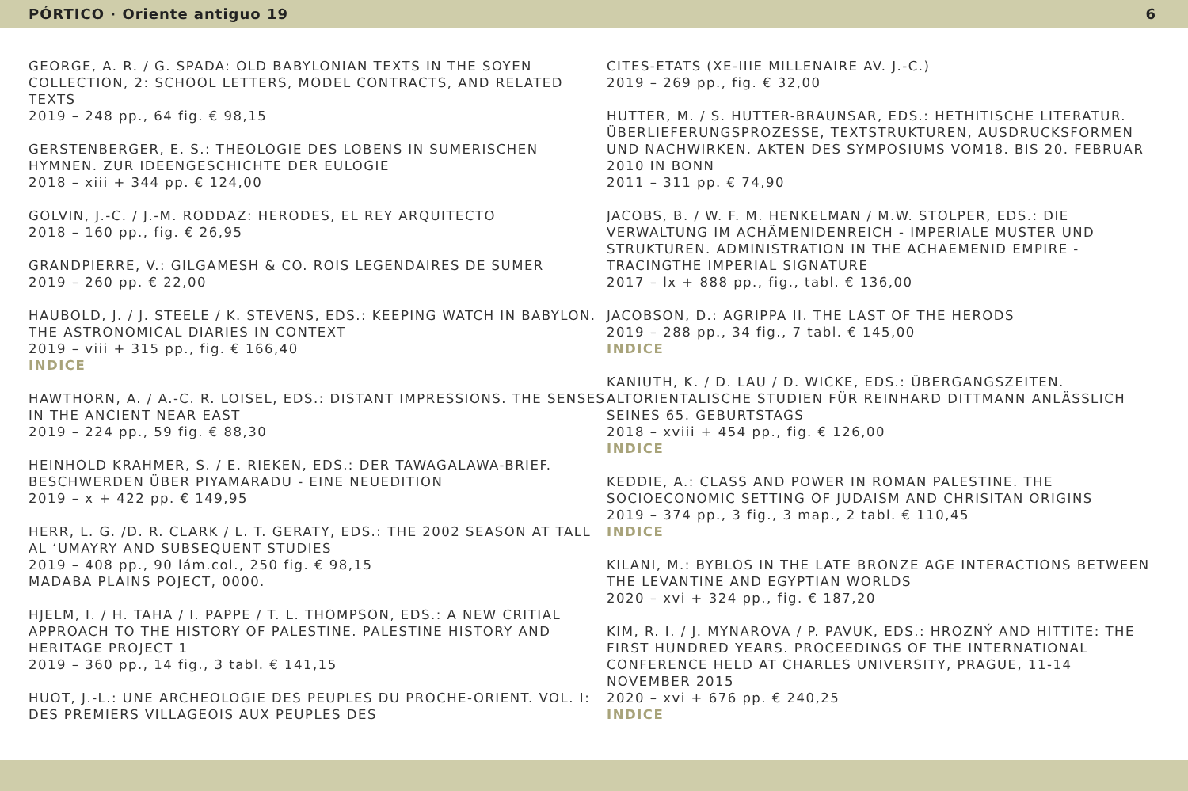PÓRTICO · Oriente antiguo 19 6
GEORGE, A. R. / G. SPADA: OLD BABYLONIAN TEXTS IN THE SOYEN COLLECTION, 2: SCHOOL LETTERS, MODEL CONTRACTS, AND RELATED TEXTS
2019 – 248 pp., 64 fig. € 98,15
GERSTENBERGER, E. S.: THEOLOGIE DES LOBENS IN SUMERISCHEN HYMNEN. ZUR IDEENGESCHICHTE DER EULOGIE
2018 – xiii + 344 pp. € 124,00
GOLVIN, J.-C. / J.-M. RODDAZ: HERODES, EL REY ARQUITECTO
2018 – 160 pp., fig. € 26,95
GRANDPIERRE, V.: GILGAMESH & CO. ROIS LEGENDAIRES DE SUMER
2019 – 260 pp. € 22,00
HAUBOLD, J. / J. STEELE / K. STEVENS, EDS.: KEEPING WATCH IN BABYLON. THE ASTRONOMICAL DIARIES IN CONTEXT
2019 – viii + 315 pp., fig. € 166,40
INDICE
HAWTHORN, A. / A.-C. R. LOISEL, EDS.: DISTANT IMPRESSIONS. THE SENSES IN THE ANCIENT NEAR EAST
2019 – 224 pp., 59 fig. € 88,30
HEINHOLD KRAHMER, S. / E. RIEKEN, EDS.: DER TAWAGALAWA-BRIEF. BESCHWERDEN ÜBER PIYAMARADU - EINE NEUEDITION
2019 – x + 422 pp. € 149,95
HERR, L. G. /D. R. CLARK / L. T. GERATY, EDS.: THE 2002 SEASON AT TALL AL ‘UMAYRY AND SUBSEQUENT STUDIES
2019 – 408 pp., 90 lám.col., 250 fig. € 98,15
MADABA PLAINS POJECT, 0000.
HJELM, I. / H. TAHA / I. PAPPE / T. L. THOMPSON, EDS.: A NEW CRITIAL APPROACH TO THE HISTORY OF PALESTINE. PALESTINE HISTORY AND HERITAGE PROJECT 1
2019 – 360 pp., 14 fig., 3 tabl. € 141,15
HUOT, J.-L.: UNE ARCHEOLOGIE DES PEUPLES DU PROCHE-ORIENT. VOL. I: DES PREMIERS VILLAGEOIS AUX PEUPLES DES
CITES-ETATS (XE-IIIE MILLENAIRE AV. J.-C.)
2019 – 269 pp., fig. € 32,00
HUTTER, M. / S. HUTTER-BRAUNSAR, EDS.: HETHITISCHE LITERATUR. ÜBERLIEFERUNGSPROZESSE, TEXTSTRUKTUREN, AUSDRUCKSFORMEN UND NACHWIRKEN. AKTEN DES SYMPOSIUMS VOM18. BIS 20. FEBRUAR 2010 IN BONN
2011 – 311 pp. € 74,90
JACOBS, B. / W. F. M. HENKELMAN / M.W. STOLPER, EDS.: DIE VERWALTUNG IM ACHÄMENIDENREICH - IMPERIALE MUSTER UND STRUKTUREN. ADMINISTRATION IN THE ACHAEMENID EMPIRE - TRACINGTHE IMPERIAL SIGNATURE
2017 – lx + 888 pp., fig., tabl. € 136,00
JACOBSON, D.: AGRIPPA II. THE LAST OF THE HERODS
2019 – 288 pp., 34 fig., 7 tabl. € 145,00
INDICE
KANIUTH, K. / D. LAU / D. WICKE, EDS.: ÜBERGANGSZEITEN. ALTORIENTALISCHE STUDIEN FÜR REINHARD DITTMANN ANLÄSSLICH SEINES 65. GEBURTSTAGS
2018 – xviii + 454 pp., fig. € 126,00
INDICE
KEDDIE, A.: CLASS AND POWER IN ROMAN PALESTINE. THE SOCIOECONOMIC SETTING OF JUDAISM AND CHRISITAN ORIGINS
2019 – 374 pp., 3 fig., 3 map., 2 tabl. € 110,45
INDICE
KILANI, M.: BYBLOS IN THE LATE BRONZE AGE INTERACTIONS BETWEEN THE LEVANTINE AND EGYPTIAN WORLDS
2020 – xvi + 324 pp., fig. € 187,20
KIM, R. I. / J. MYNAROVA / P. PAVUK, EDS.: HROZNÝ AND HITTITE: THE FIRST HUNDRED YEARS. PROCEEDINGS OF THE INTERNATIONAL CONFERENCE HELD AT CHARLES UNIVERSITY, PRAGUE, 11-14 NOVEMBER 2015
2020 – xvi + 676 pp. € 240,25
INDICE